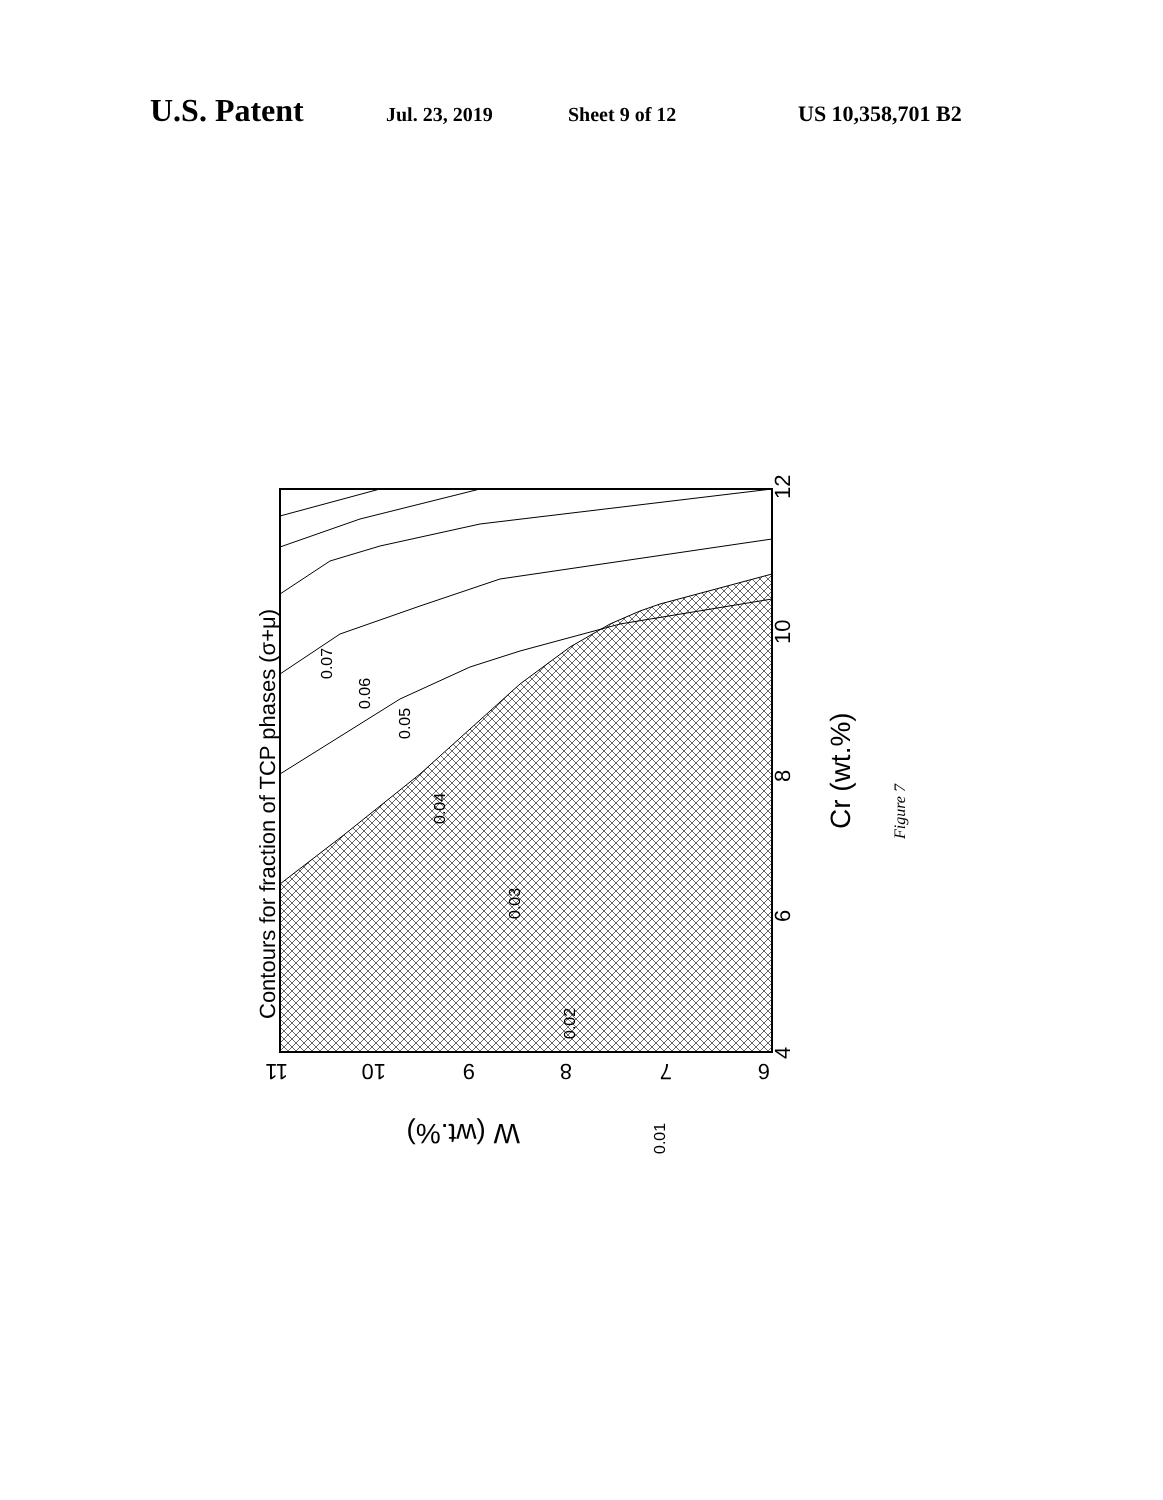U.S. Patent Jul. 23, 2019 Sheet 9 of 12 US 10,358,701 B2
Contours for fraction of TCP phases (σ+μ)
0.07
0.06
0.05
0.04
0.03
0.02
0.01
12
10
8
6
4
Cr (wt.%)
Figure 7
11
10
9
8
7
6
W (wt.%)